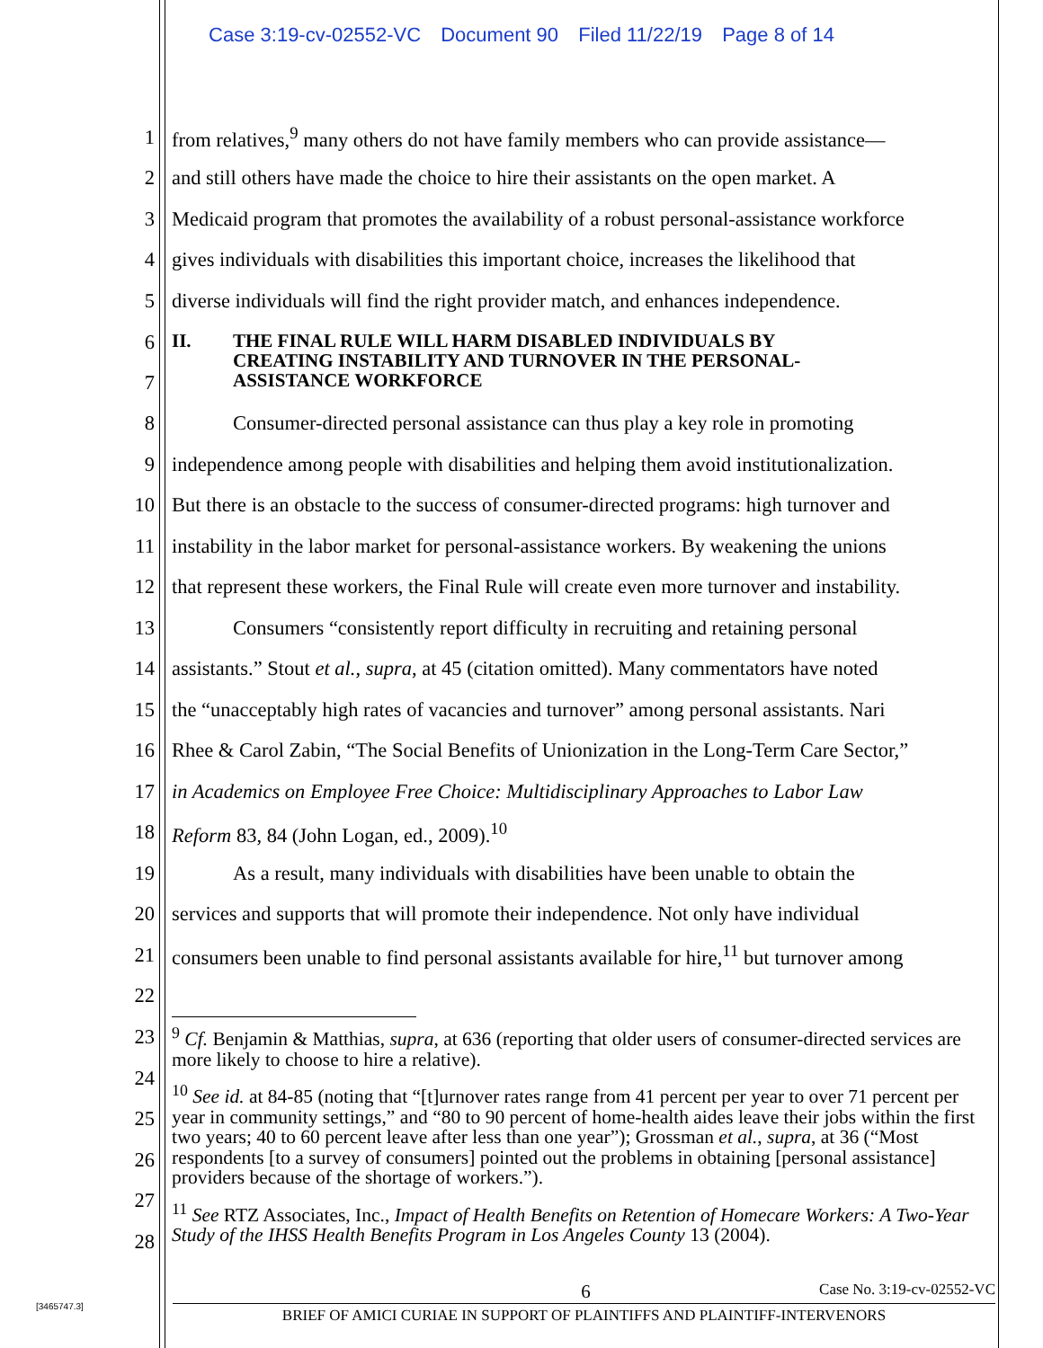Case 3:19-cv-02552-VC Document 90 Filed 11/22/19 Page 8 of 14
1 from relatives,<sup>9</sup> many others do not have family members who can provide assistance—
2 and still others have made the choice to hire their assistants on the open market. A
3 Medicaid program that promotes the availability of a robust personal-assistance workforce
4 gives individuals with disabilities this important choice, increases the likelihood that
5 diverse individuals will find the right provider match, and enhances independence.
6
7
II. THE FINAL RULE WILL HARM DISABLED INDIVIDUALS BY
CREATING INSTABILITY AND TURNOVER IN THE PERSONAL-
ASSISTANCE WORKFORCE
8 Consumer-directed personal assistance can thus play a key role in promoting
9 independence among people with disabilities and helping them avoid institutionalization.
10 But there is an obstacle to the success of consumer-directed programs: high turnover and
11 instability in the labor market for personal-assistance workers. By weakening the unions
12 that represent these workers, the Final Rule will create even more turnover and instability.
13 Consumers “consistently report difficulty in recruiting and retaining personal
14 assistants.” Stout et al., supra, at 45 (citation omitted). Many commentators have noted
15 the “unacceptably high rates of vacancies and turnover” among personal assistants. Nari
16 Rhee & Carol Zabin, “The Social Benefits of Unionization in the Long-Term Care Sector,”
17 in Academics on Employee Free Choice: Multidisciplinary Approaches to Labor Law
18 Reform 83, 84 (John Logan, ed., 2009).<sup>10</sup>
19 As a result, many individuals with disabilities have been unable to obtain the
20 services and supports that will promote their independence. Not only have individual
21 consumers been unable to find personal assistants available for hire,<sup>11</sup> but turnover among
22
23
24
25
26
27
28
<sup>9</sup> Cf. Benjamin & Matthias, supra, at 636 (reporting that older users of consumer-directed services are more likely to choose to hire a relative).
<sup>10</sup> See id. at 84-85 (noting that “[t]urnover rates range from 41 percent per year to over 71 percent per year in community settings,” and “80 to 90 percent of home-health aides leave their jobs within the first two years; 40 to 60 percent leave after less than one year”); Grossman et al., supra, at 36 (“Most respondents [to a survey of consumers] pointed out the problems in obtaining [personal assistance] providers because of the shortage of workers.”).
<sup>11</sup> See RTZ Associates, Inc., Impact of Health Benefits on Retention of Homecare Workers: A Two-Year Study of the IHSS Health Benefits Program in Los Angeles County 13 (2004).
6
Case No. 3:19-cv-02552-VC
BRIEF OF AMICI CURIAE IN SUPPORT OF PLAINTIFFS AND PLAINTIFF-INTERVENORS
[3465747.3]